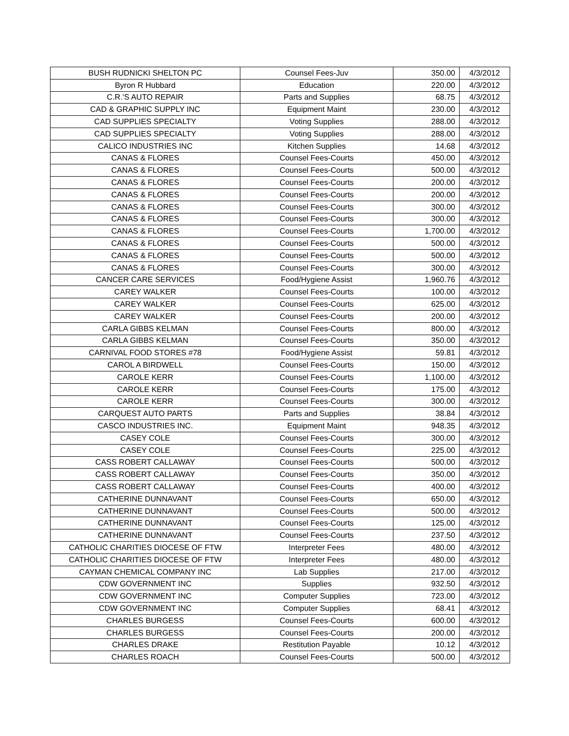| BUSH RUDNICKI SHELTON PC | Counsel Fees-Juv | 350.00 | 4/3/2012 |
| Byron R Hubbard | Education | 220.00 | 4/3/2012 |
| C.R.'S AUTO REPAIR | Parts and Supplies | 68.75 | 4/3/2012 |
| CAD & GRAPHIC SUPPLY INC | Equipment Maint | 230.00 | 4/3/2012 |
| CAD SUPPLIES SPECIALTY | Voting Supplies | 288.00 | 4/3/2012 |
| CAD SUPPLIES SPECIALTY | Voting Supplies | 288.00 | 4/3/2012 |
| CALICO INDUSTRIES INC | Kitchen Supplies | 14.68 | 4/3/2012 |
| CANAS & FLORES | Counsel Fees-Courts | 450.00 | 4/3/2012 |
| CANAS & FLORES | Counsel Fees-Courts | 500.00 | 4/3/2012 |
| CANAS & FLORES | Counsel Fees-Courts | 200.00 | 4/3/2012 |
| CANAS & FLORES | Counsel Fees-Courts | 200.00 | 4/3/2012 |
| CANAS & FLORES | Counsel Fees-Courts | 300.00 | 4/3/2012 |
| CANAS & FLORES | Counsel Fees-Courts | 300.00 | 4/3/2012 |
| CANAS & FLORES | Counsel Fees-Courts | 1,700.00 | 4/3/2012 |
| CANAS & FLORES | Counsel Fees-Courts | 500.00 | 4/3/2012 |
| CANAS & FLORES | Counsel Fees-Courts | 500.00 | 4/3/2012 |
| CANAS & FLORES | Counsel Fees-Courts | 300.00 | 4/3/2012 |
| CANCER CARE SERVICES | Food/Hygiene Assist | 1,960.76 | 4/3/2012 |
| CAREY WALKER | Counsel Fees-Courts | 100.00 | 4/3/2012 |
| CAREY WALKER | Counsel Fees-Courts | 625.00 | 4/3/2012 |
| CAREY WALKER | Counsel Fees-Courts | 200.00 | 4/3/2012 |
| CARLA GIBBS KELMAN | Counsel Fees-Courts | 800.00 | 4/3/2012 |
| CARLA GIBBS KELMAN | Counsel Fees-Courts | 350.00 | 4/3/2012 |
| CARNIVAL FOOD STORES #78 | Food/Hygiene Assist | 59.81 | 4/3/2012 |
| CAROL A BIRDWELL | Counsel Fees-Courts | 150.00 | 4/3/2012 |
| CAROLE KERR | Counsel Fees-Courts | 1,100.00 | 4/3/2012 |
| CAROLE KERR | Counsel Fees-Courts | 175.00 | 4/3/2012 |
| CAROLE KERR | Counsel Fees-Courts | 300.00 | 4/3/2012 |
| CARQUEST AUTO PARTS | Parts and Supplies | 38.84 | 4/3/2012 |
| CASCO INDUSTRIES INC. | Equipment Maint | 948.35 | 4/3/2012 |
| CASEY COLE | Counsel Fees-Courts | 300.00 | 4/3/2012 |
| CASEY COLE | Counsel Fees-Courts | 225.00 | 4/3/2012 |
| CASS ROBERT CALLAWAY | Counsel Fees-Courts | 500.00 | 4/3/2012 |
| CASS ROBERT CALLAWAY | Counsel Fees-Courts | 350.00 | 4/3/2012 |
| CASS ROBERT CALLAWAY | Counsel Fees-Courts | 400.00 | 4/3/2012 |
| CATHERINE DUNNAVANT | Counsel Fees-Courts | 650.00 | 4/3/2012 |
| CATHERINE DUNNAVANT | Counsel Fees-Courts | 500.00 | 4/3/2012 |
| CATHERINE DUNNAVANT | Counsel Fees-Courts | 125.00 | 4/3/2012 |
| CATHERINE DUNNAVANT | Counsel Fees-Courts | 237.50 | 4/3/2012 |
| CATHOLIC CHARITIES DIOCESE OF FTW | Interpreter Fees | 480.00 | 4/3/2012 |
| CATHOLIC CHARITIES DIOCESE OF FTW | Interpreter Fees | 480.00 | 4/3/2012 |
| CAYMAN CHEMICAL COMPANY INC | Lab Supplies | 217.00 | 4/3/2012 |
| CDW GOVERNMENT INC | Supplies | 932.50 | 4/3/2012 |
| CDW GOVERNMENT INC | Computer Supplies | 723.00 | 4/3/2012 |
| CDW GOVERNMENT INC | Computer Supplies | 68.41 | 4/3/2012 |
| CHARLES BURGESS | Counsel Fees-Courts | 600.00 | 4/3/2012 |
| CHARLES BURGESS | Counsel Fees-Courts | 200.00 | 4/3/2012 |
| CHARLES DRAKE | Restitution Payable | 10.12 | 4/3/2012 |
| CHARLES ROACH | Counsel Fees-Courts | 500.00 | 4/3/2012 |